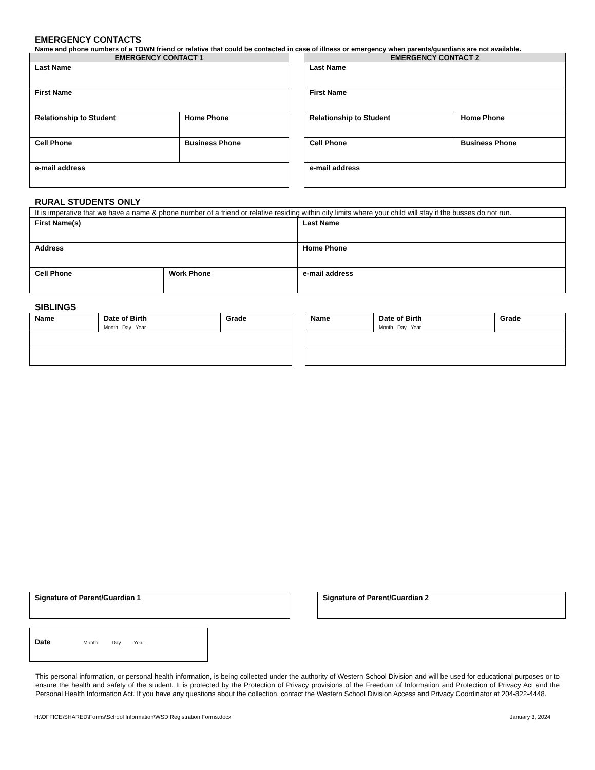EMERGENCY CONTACTS
Name and phone numbers of a TOWN friend or relative that could be contacted in case of illness or emergency when parents/guardians are not available.
| EMERGENCY CONTACT 1 | |
| --- | --- |
| Last Name | |
| First Name | |
| Relationship to Student | Home Phone |
| Cell Phone | Business Phone |
| e-mail address | |
| EMERGENCY CONTACT 2 | |
| --- | --- |
| Last Name | |
| First Name | |
| Relationship to Student | Home Phone |
| Cell Phone | Business Phone |
| e-mail address | |
RURAL STUDENTS ONLY
| It is imperative that we have a name & phone number of a friend or relative residing within city limits where your child will stay if the busses do not run. | | |
| First Name(s) | | Last Name |
| Address | | Home Phone |
| Cell Phone | Work Phone | e-mail address |
SIBLINGS
| Name | Date of Birth Month Day Year | Grade |
| Name | Date of Birth Month Day Year | Grade |
| Signature of Parent/Guardian 1 |
| Signature of Parent/Guardian 2 |
| Date Month Day Year |
This personal information, or personal health information, is being collected under the authority of Western School Division and will be used for educational purposes or to ensure the health and safety of the student. It is protected by the Protection of Privacy provisions of the Freedom of Information and Protection of Privacy Act and the Personal Health Information Act. If you have any questions about the collection, contact the Western School Division Access and Privacy Coordinator at 204-822-4448.
H:\OFFICE\SHARED\Forms\School Information\WSD Registration Forms.docx January 3, 2024